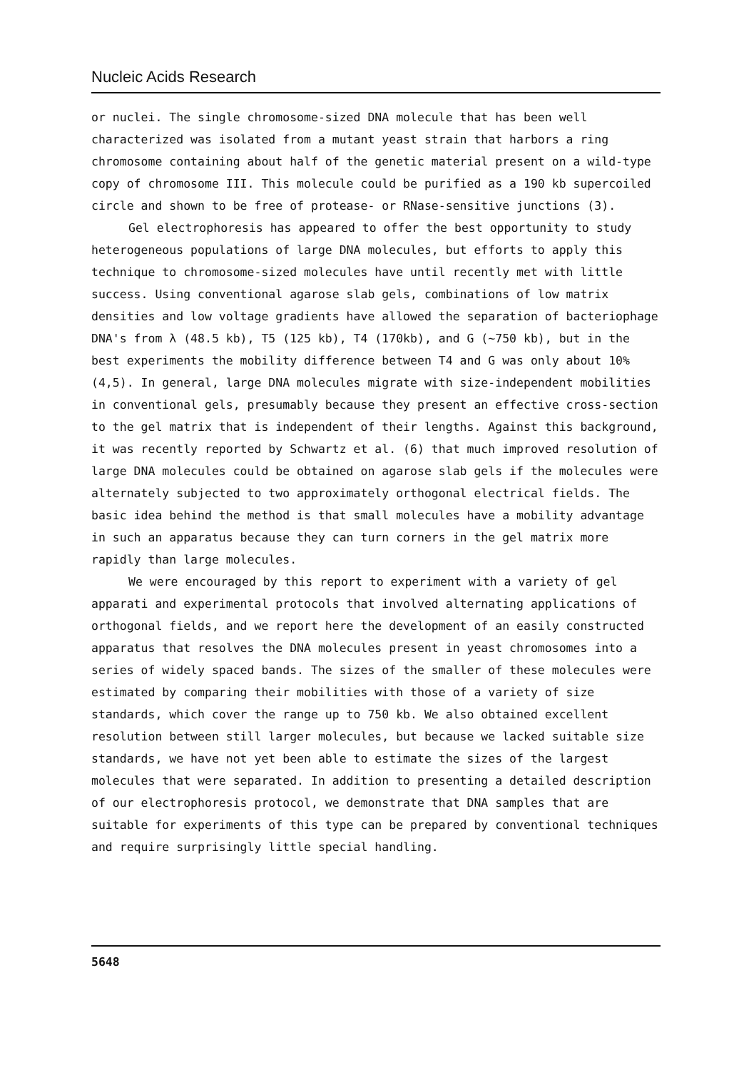Nucleic Acids Research
or nuclei. The single chromosome-sized DNA molecule that has been well characterized was isolated from a mutant yeast strain that harbors a ring chromosome containing about half of the genetic material present on a wild-type copy of chromosome III. This molecule could be purified as a 190 kb supercoiled circle and shown to be free of protease- or RNase-sensitive junctions (3).
Gel electrophoresis has appeared to offer the best opportunity to study heterogeneous populations of large DNA molecules, but efforts to apply this technique to chromosome-sized molecules have until recently met with little success. Using conventional agarose slab gels, combinations of low matrix densities and low voltage gradients have allowed the separation of bacteriophage DNA's from λ (48.5 kb), T5 (125 kb), T4 (170kb), and G (~750 kb), but in the best experiments the mobility difference between T4 and G was only about 10% (4,5). In general, large DNA molecules migrate with size-independent mobilities in conventional gels, presumably because they present an effective cross-section to the gel matrix that is independent of their lengths. Against this background, it was recently reported by Schwartz et al. (6) that much improved resolution of large DNA molecules could be obtained on agarose slab gels if the molecules were alternately subjected to two approximately orthogonal electrical fields. The basic idea behind the method is that small molecules have a mobility advantage in such an apparatus because they can turn corners in the gel matrix more rapidly than large molecules.
We were encouraged by this report to experiment with a variety of gel apparati and experimental protocols that involved alternating applications of orthogonal fields, and we report here the development of an easily constructed apparatus that resolves the DNA molecules present in yeast chromosomes into a series of widely spaced bands. The sizes of the smaller of these molecules were estimated by comparing their mobilities with those of a variety of size standards, which cover the range up to 750 kb. We also obtained excellent resolution between still larger molecules, but because we lacked suitable size standards, we have not yet been able to estimate the sizes of the largest molecules that were separated. In addition to presenting a detailed description of our electrophoresis protocol, we demonstrate that DNA samples that are suitable for experiments of this type can be prepared by conventional techniques and require surprisingly little special handling.
5648